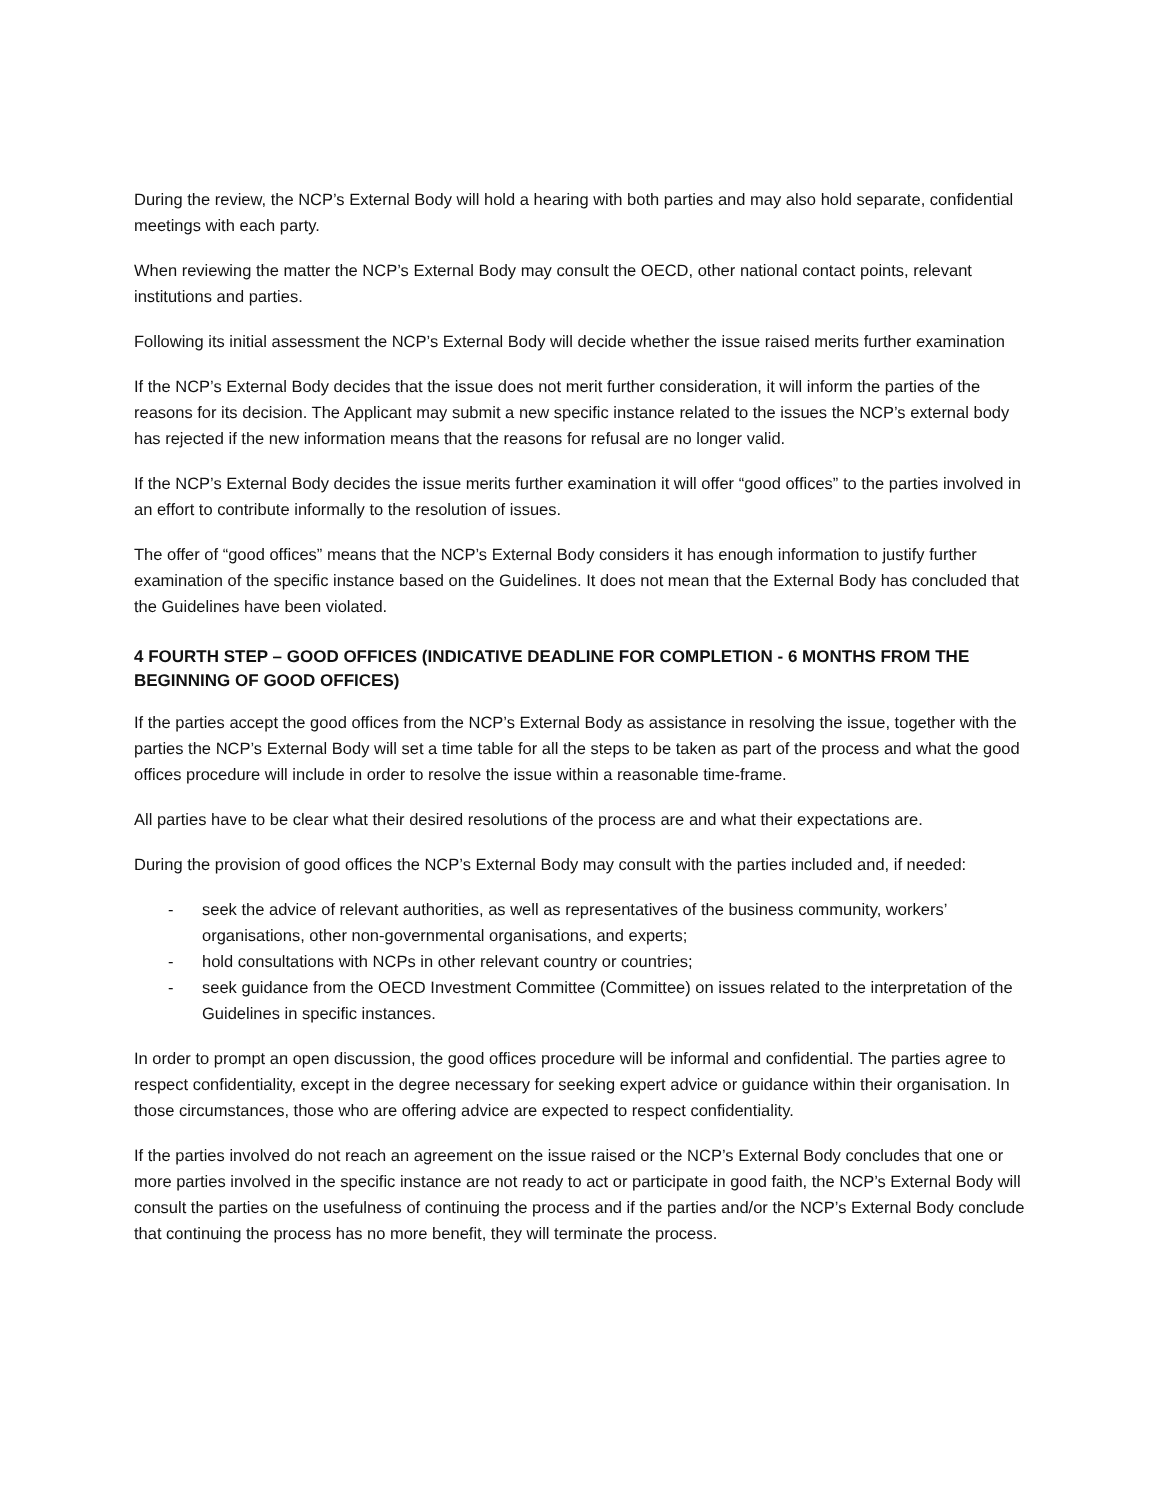During the review, the NCP’s External Body will hold a hearing with both parties and may also hold separate, confidential meetings with each party.
When reviewing the matter the NCP’s External Body may consult the OECD, other national contact points, relevant institutions and parties.
Following its initial assessment the NCP’s External Body will decide whether the issue raised merits further examination
If the NCP’s External Body decides that the issue does not merit further consideration, it will inform the parties of the reasons for its decision. The Applicant may submit a new specific instance related to the issues the NCP’s external body has rejected if the new information means that the reasons for refusal are no longer valid.
If the NCP’s External Body decides the issue merits further examination it will offer “good offices” to the parties involved in an effort to contribute informally to the resolution of issues.
The offer of “good offices” means that the NCP’s External Body considers it has enough information to justify further examination of the specific instance based on the Guidelines. It does not mean that the External Body has concluded that the Guidelines have been violated.
4 FOURTH STEP – GOOD OFFICES (INDICATIVE DEADLINE FOR COMPLETION - 6 MONTHS FROM THE BEGINNING OF GOOD OFFICES)
If the parties accept the good offices from the NCP’s External Body as assistance in resolving the issue, together with the parties the NCP’s External Body will set a time table for all the steps to be taken as part of the process and what the good offices procedure will include in order to resolve the issue within a reasonable time-frame.
All parties have to be clear what their desired resolutions of the process are and what their expectations are.
During the provision of good offices the NCP’s External Body may consult with the parties included and, if needed:
- seek the advice of relevant authorities, as well as representatives of the business community, workers’ organisations, other non-governmental organisations, and experts;
- hold consultations with NCPs in other relevant country or countries;
- seek guidance from the OECD Investment Committee (Committee) on issues related to the interpretation of the Guidelines in specific instances.
In order to prompt an open discussion, the good offices procedure will be informal and confidential. The parties agree to respect confidentiality, except in the degree necessary for seeking expert advice or guidance within their organisation. In those circumstances, those who are offering advice are expected to respect confidentiality.
If the parties involved do not reach an agreement on the issue raised or the NCP’s External Body concludes that one or more parties involved in the specific instance are not ready to act or participate in good faith, the NCP’s External Body will consult the parties on the usefulness of continuing the process and if the parties and/or the NCP’s External Body conclude that continuing the process has no more benefit, they will terminate the process.